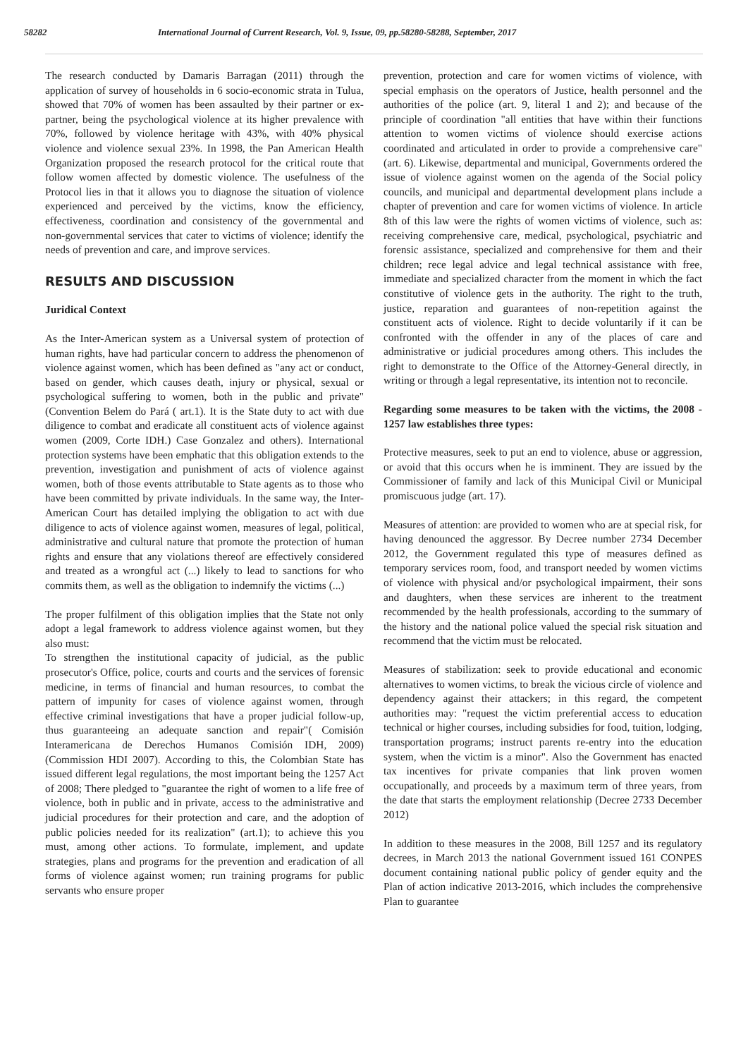58282 International Journal of Current Research, Vol. 9, Issue, 09, pp.58280-58288, September, 2017
The research conducted by Damaris Barragan (2011) through the application of survey of households in 6 socio-economic strata in Tulua, showed that 70% of women has been assaulted by their partner or ex-partner, being the psychological violence at its higher prevalence with 70%, followed by violence heritage with 43%, with 40% physical violence and violence sexual 23%. In 1998, the Pan American Health Organization proposed the research protocol for the critical route that follow women affected by domestic violence. The usefulness of the Protocol lies in that it allows you to diagnose the situation of violence experienced and perceived by the victims, know the efficiency, effectiveness, coordination and consistency of the governmental and non-governmental services that cater to victims of violence; identify the needs of prevention and care, and improve services.
RESULTS AND DISCUSSION
Juridical Context
As the Inter-American system as a Universal system of protection of human rights, have had particular concern to address the phenomenon of violence against women, which has been defined as "any act or conduct, based on gender, which causes death, injury or physical, sexual or psychological suffering to women, both in the public and private" (Convention Belem do Pará ( art.1). It is the State duty to act with due diligence to combat and eradicate all constituent acts of violence against women (2009, Corte IDH.) Case Gonzalez and others). International protection systems have been emphatic that this obligation extends to the prevention, investigation and punishment of acts of violence against women, both of those events attributable to State agents as to those who have been committed by private individuals. In the same way, the Inter-American Court has detailed implying the obligation to act with due diligence to acts of violence against women, measures of legal, political, administrative and cultural nature that promote the protection of human rights and ensure that any violations thereof are effectively considered and treated as a wrongful act (...) likely to lead to sanctions for who commits them, as well as the obligation to indemnify the victims (...)
The proper fulfilment of this obligation implies that the State not only adopt a legal framework to address violence against women, but they also must:
To strengthen the institutional capacity of judicial, as the public prosecutor's Office, police, courts and courts and the services of forensic medicine, in terms of financial and human resources, to combat the pattern of impunity for cases of violence against women, through effective criminal investigations that have a proper judicial follow-up, thus guaranteeing an adequate sanction and repair"( Comisión Interamericana de Derechos Humanos Comisión IDH, 2009) (Commission HDI 2007). According to this, the Colombian State has issued different legal regulations, the most important being the 1257 Act of 2008; There pledged to "guarantee the right of women to a life free of violence, both in public and in private, access to the administrative and judicial procedures for their protection and care, and the adoption of public policies needed for its realization" (art.1); to achieve this you must, among other actions. To formulate, implement, and update strategies, plans and programs for the prevention and eradication of all forms of violence against women; run training programs for public servants who ensure proper
prevention, protection and care for women victims of violence, with special emphasis on the operators of Justice, health personnel and the authorities of the police (art. 9, literal 1 and 2); and because of the principle of coordination "all entities that have within their functions attention to women victims of violence should exercise actions coordinated and articulated in order to provide a comprehensive care" (art. 6). Likewise, departmental and municipal, Governments ordered the issue of violence against women on the agenda of the Social policy councils, and municipal and departmental development plans include a chapter of prevention and care for women victims of violence. In article 8th of this law were the rights of women victims of violence, such as: receiving comprehensive care, medical, psychological, psychiatric and forensic assistance, specialized and comprehensive for them and their children; rece legal advice and legal technical assistance with free, immediate and specialized character from the moment in which the fact constitutive of violence gets in the authority. The right to the truth, justice, reparation and guarantees of non-repetition against the constituent acts of violence. Right to decide voluntarily if it can be confronted with the offender in any of the places of care and administrative or judicial procedures among others. This includes the right to demonstrate to the Office of the Attorney-General directly, in writing or through a legal representative, its intention not to reconcile.
Regarding some measures to be taken with the victims, the 2008 - 1257 law establishes three types:
Protective measures, seek to put an end to violence, abuse or aggression, or avoid that this occurs when he is imminent. They are issued by the Commissioner of family and lack of this Municipal Civil or Municipal promiscuous judge (art. 17).
Measures of attention: are provided to women who are at special risk, for having denounced the aggressor. By Decree number 2734 December 2012, the Government regulated this type of measures defined as temporary services room, food, and transport needed by women victims of violence with physical and/or psychological impairment, their sons and daughters, when these services are inherent to the treatment recommended by the health professionals, according to the summary of the history and the national police valued the special risk situation and recommend that the victim must be relocated.
Measures of stabilization: seek to provide educational and economic alternatives to women victims, to break the vicious circle of violence and dependency against their attackers; in this regard, the competent authorities may: "request the victim preferential access to education technical or higher courses, including subsidies for food, tuition, lodging, transportation programs; instruct parents re-entry into the education system, when the victim is a minor". Also the Government has enacted tax incentives for private companies that link proven women occupationally, and proceeds by a maximum term of three years, from the date that starts the employment relationship (Decree 2733 December 2012)
In addition to these measures in the 2008, Bill 1257 and its regulatory decrees, in March 2013 the national Government issued 161 CONPES document containing national public policy of gender equity and the Plan of action indicative 2013-2016, which includes the comprehensive Plan to guarantee